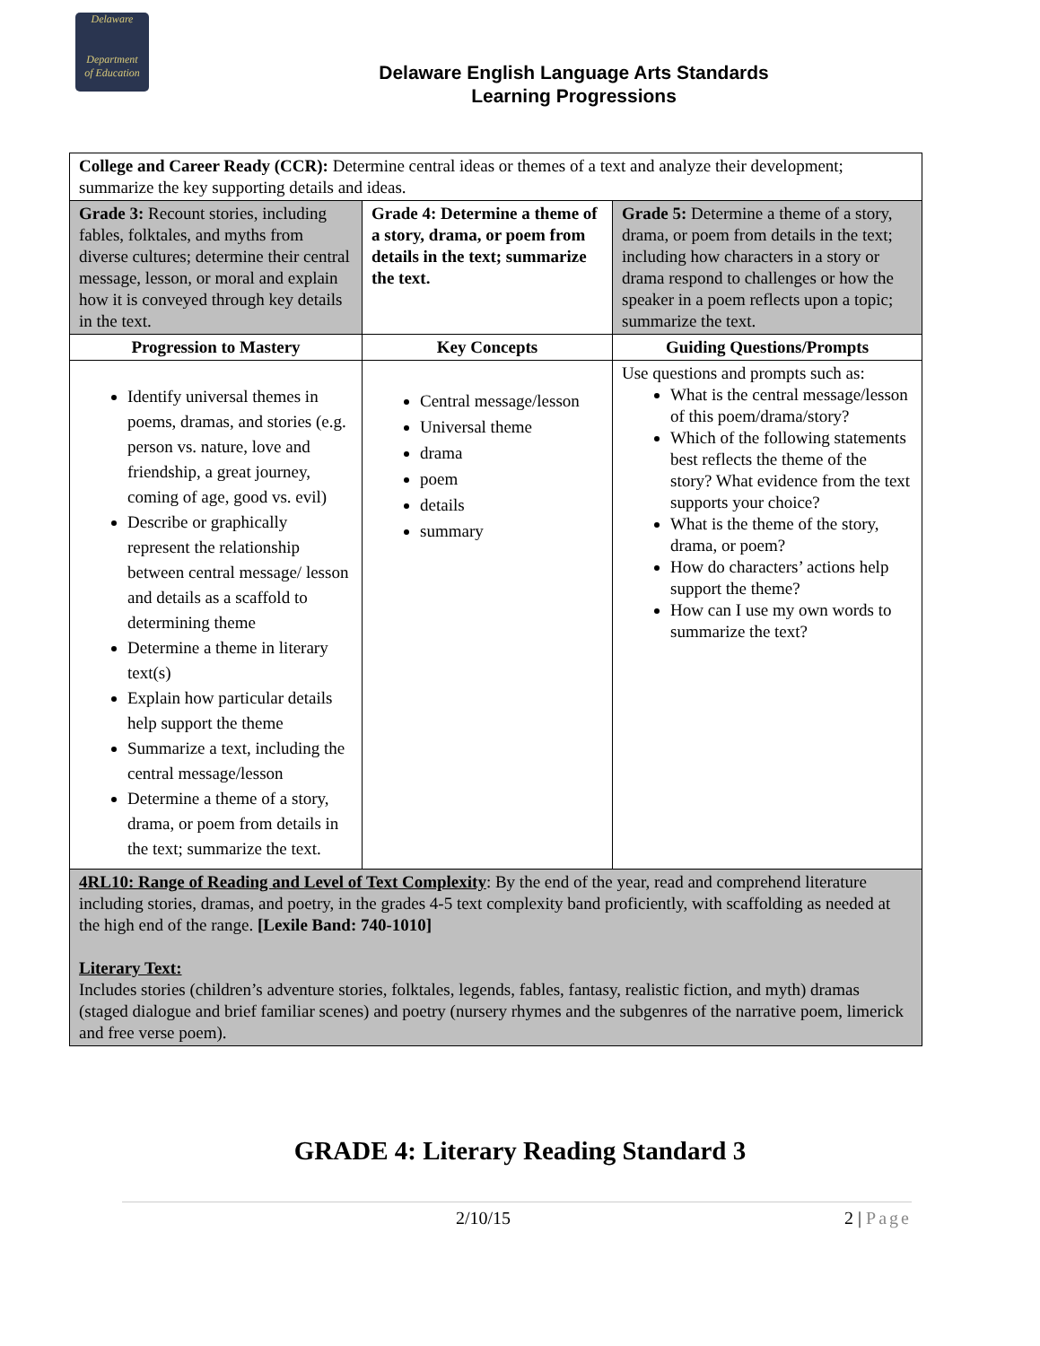Delaware
Department
of Education
Delaware English Language Arts Standards
Learning Progressions
| College and Career Ready (CCR): Determine central ideas or themes of a text and analyze their development; summarize the key supporting details and ideas. | | |
| Grade 3: Recount stories, including fables, folktales, and myths from diverse cultures; determine their central message, lesson, or moral and explain how it is conveyed through key details in the text. | Grade 4: Determine a theme of a story, drama, or poem from details in the text; summarize the text. | Grade 5: Determine a theme of a story, drama, or poem from details in the text; including how characters in a story or drama respond to challenges or how the speaker in a poem reflects upon a topic; summarize the text. |
| Progression to Mastery | Key Concepts | Guiding Questions/Prompts |
| Identify universal themes in poems, dramas, and stories (e.g. person vs. nature, love and friendship, a great journey, coming of age, good vs. evil) Describe or graphically represent the relationship between central message/ lesson and details as a scaffold to determining theme Determine a theme in literary text(s) Explain how particular details help support the theme Summarize a text, including the central message/lesson Determine a theme of a story, drama, or poem from details in the text; summarize the text. | Central message/lesson Universal theme drama poem details summary | Use questions and prompts such as: What is the central message/lesson of this poem/drama/story? Which of the following statements best reflects the theme of the story? What evidence from the text supports your choice? What is the theme of the story, drama, or poem? How do characters’ actions help support the theme? How can I use my own words to summarize the text? |
| 4RL10: Range of Reading and Level of Text Complexity : By the end of the year, read and comprehend literature including stories, dramas, and poetry, in the grades 4-5 text complexity band proficiently, with scaffolding as needed at the high end of the range. [Lexile Band: 740-1010] Literary Text: Includes stories (children’s adventure stories, folktales, legends, fables, fantasy, realistic fiction, and myth) dramas (staged dialogue and brief familiar scenes) and poetry (nursery rhymes and the subgenres of the narrative poem, limerick and free verse poem). | | |
GRADE 4: Literary Reading Standard 3
2/10/15 2 | Page